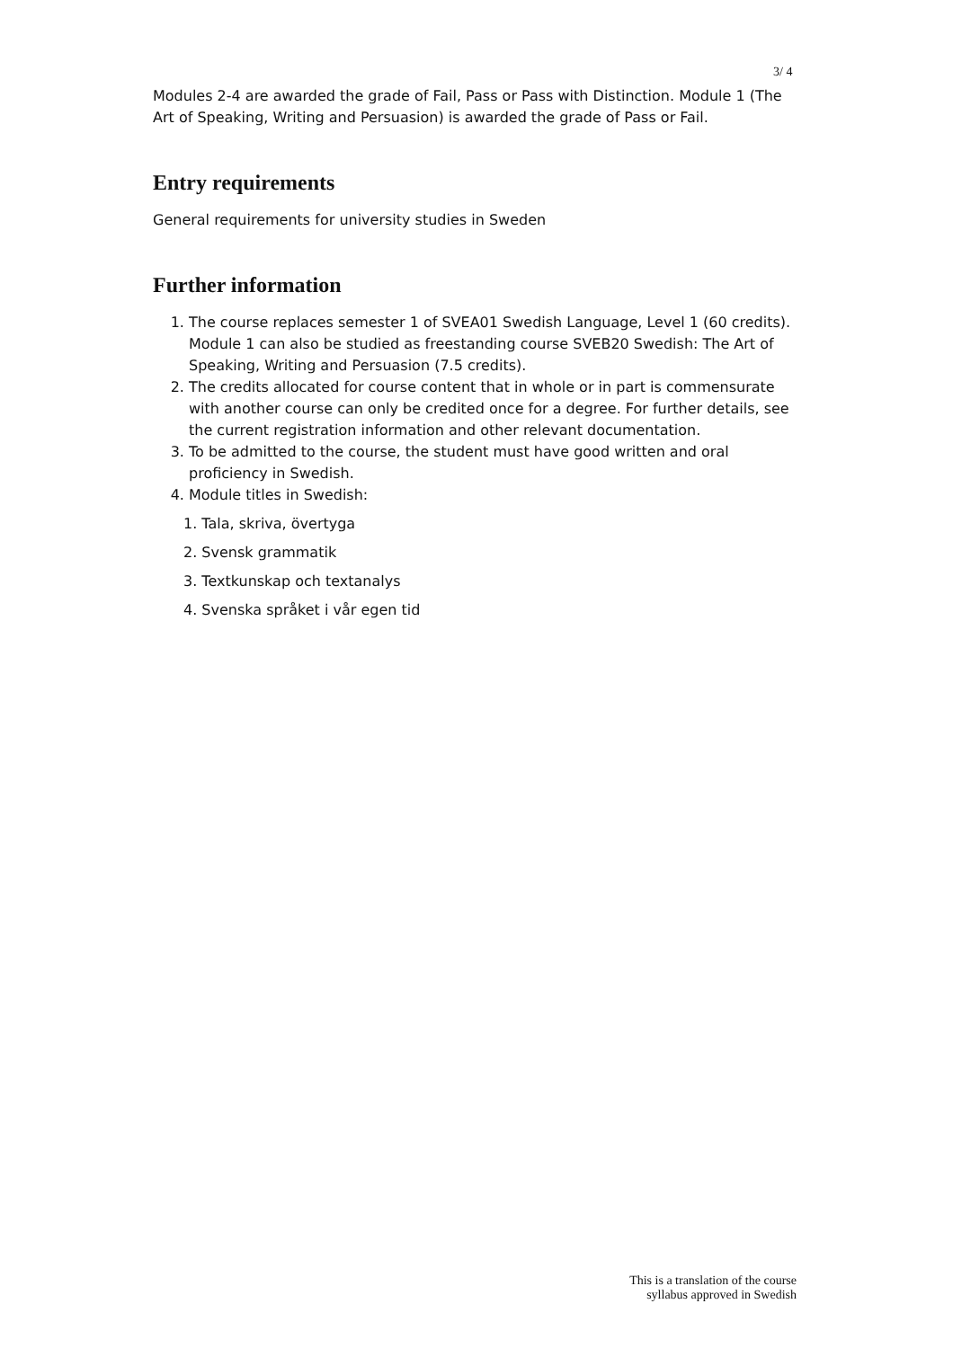3/ 4
Modules 2-4 are awarded the grade of Fail, Pass or Pass with Distinction. Module 1 (The Art of Speaking, Writing and Persuasion) is awarded the grade of Pass or Fail.
Entry requirements
General requirements for university studies in Sweden
Further information
1. The course replaces semester 1 of SVEA01 Swedish Language, Level 1 (60 credits). Module 1 can also be studied as freestanding course SVEB20 Swedish: The Art of Speaking, Writing and Persuasion (7.5 credits).
2. The credits allocated for course content that in whole or in part is commensurate with another course can only be credited once for a degree. For further details, see the current registration information and other relevant documentation.
3. To be admitted to the course, the student must have good written and oral proficiency in Swedish.
4. Module titles in Swedish:
1. Tala, skriva, övertyga
2. Svensk grammatik
3. Textkunskap och textanalys
4. Svenska språket i vår egen tid
This is a translation of the course
syllabus approved in Swedish